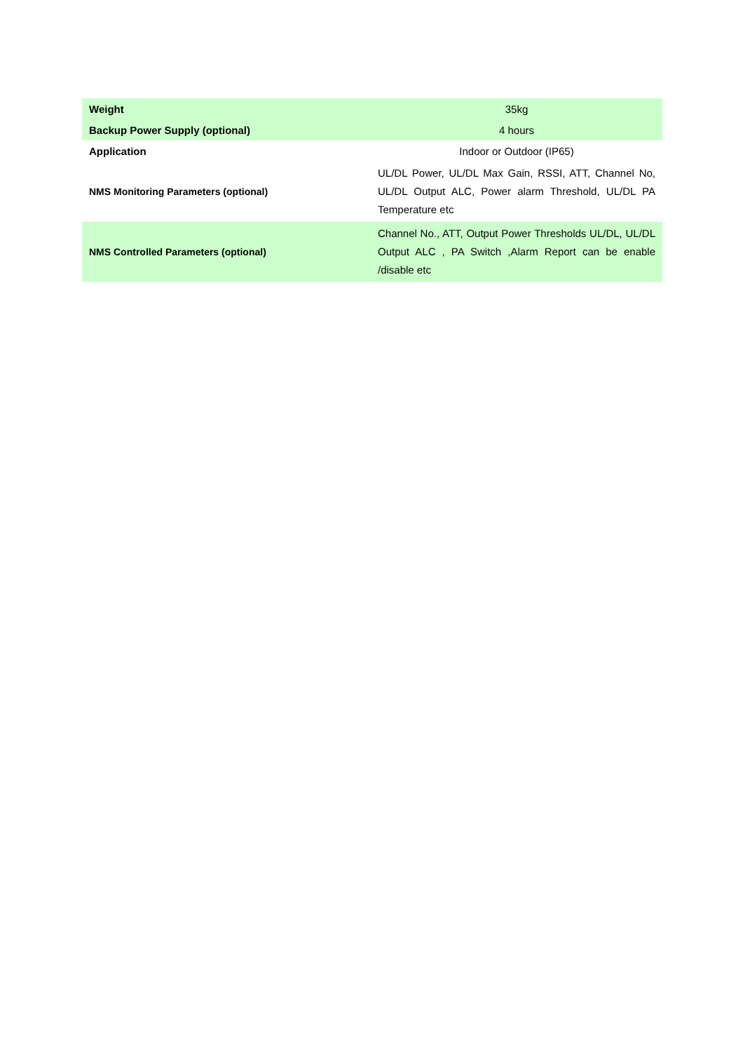| Weight | 35kg |
| Backup Power Supply (optional) | 4 hours |
| Application | Indoor or Outdoor (IP65) |
| NMS Monitoring Parameters (optional) | UL/DL Power, UL/DL Max Gain, RSSI, ATT, Channel No, UL/DL Output ALC, Power alarm Threshold, UL/DL PA Temperature etc |
| NMS Controlled Parameters (optional) | Channel No., ATT, Output Power Thresholds UL/DL, UL/DL Output ALC , PA Switch ,Alarm Report can be enable /disable etc |